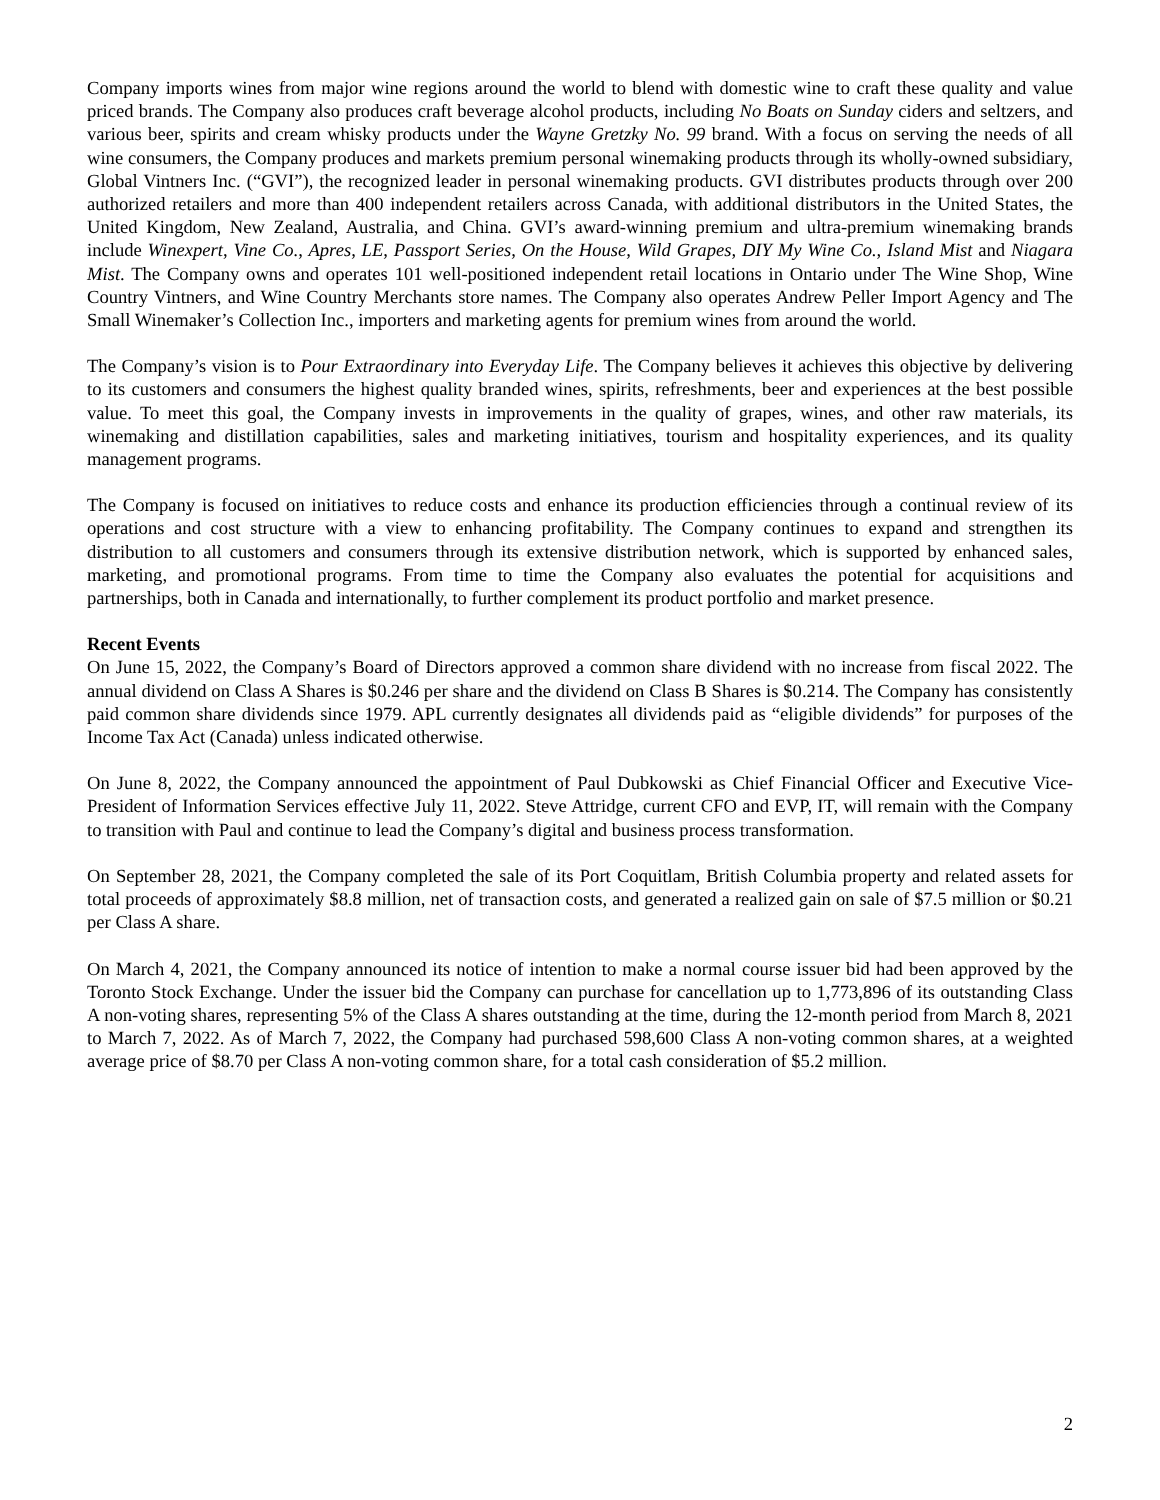Company imports wines from major wine regions around the world to blend with domestic wine to craft these quality and value priced brands. The Company also produces craft beverage alcohol products, including No Boats on Sunday ciders and seltzers, and various beer, spirits and cream whisky products under the Wayne Gretzky No. 99 brand. With a focus on serving the needs of all wine consumers, the Company produces and markets premium personal winemaking products through its wholly-owned subsidiary, Global Vintners Inc. (“GVI”), the recognized leader in personal winemaking products. GVI distributes products through over 200 authorized retailers and more than 400 independent retailers across Canada, with additional distributors in the United States, the United Kingdom, New Zealand, Australia, and China. GVI’s award-winning premium and ultra-premium winemaking brands include Winexpert, Vine Co., Apres, LE, Passport Series, On the House, Wild Grapes, DIY My Wine Co., Island Mist and Niagara Mist. The Company owns and operates 101 well-positioned independent retail locations in Ontario under The Wine Shop, Wine Country Vintners, and Wine Country Merchants store names. The Company also operates Andrew Peller Import Agency and The Small Winemaker’s Collection Inc., importers and marketing agents for premium wines from around the world.
The Company’s vision is to Pour Extraordinary into Everyday Life. The Company believes it achieves this objective by delivering to its customers and consumers the highest quality branded wines, spirits, refreshments, beer and experiences at the best possible value. To meet this goal, the Company invests in improvements in the quality of grapes, wines, and other raw materials, its winemaking and distillation capabilities, sales and marketing initiatives, tourism and hospitality experiences, and its quality management programs.
The Company is focused on initiatives to reduce costs and enhance its production efficiencies through a continual review of its operations and cost structure with a view to enhancing profitability. The Company continues to expand and strengthen its distribution to all customers and consumers through its extensive distribution network, which is supported by enhanced sales, marketing, and promotional programs. From time to time the Company also evaluates the potential for acquisitions and partnerships, both in Canada and internationally, to further complement its product portfolio and market presence.
Recent Events
On June 15, 2022, the Company’s Board of Directors approved a common share dividend with no increase from fiscal 2022. The annual dividend on Class A Shares is $0.246 per share and the dividend on Class B Shares is $0.214. The Company has consistently paid common share dividends since 1979. APL currently designates all dividends paid as “eligible dividends” for purposes of the Income Tax Act (Canada) unless indicated otherwise.
On June 8, 2022, the Company announced the appointment of Paul Dubkowski as Chief Financial Officer and Executive Vice-President of Information Services effective July 11, 2022. Steve Attridge, current CFO and EVP, IT, will remain with the Company to transition with Paul and continue to lead the Company’s digital and business process transformation.
On September 28, 2021, the Company completed the sale of its Port Coquitlam, British Columbia property and related assets for total proceeds of approximately $8.8 million, net of transaction costs, and generated a realized gain on sale of $7.5 million or $0.21 per Class A share.
On March 4, 2021, the Company announced its notice of intention to make a normal course issuer bid had been approved by the Toronto Stock Exchange. Under the issuer bid the Company can purchase for cancellation up to 1,773,896 of its outstanding Class A non-voting shares, representing 5% of the Class A shares outstanding at the time, during the 12-month period from March 8, 2021 to March 7, 2022. As of March 7, 2022, the Company had purchased 598,600 Class A non-voting common shares, at a weighted average price of $8.70 per Class A non-voting common share, for a total cash consideration of $5.2 million.
2